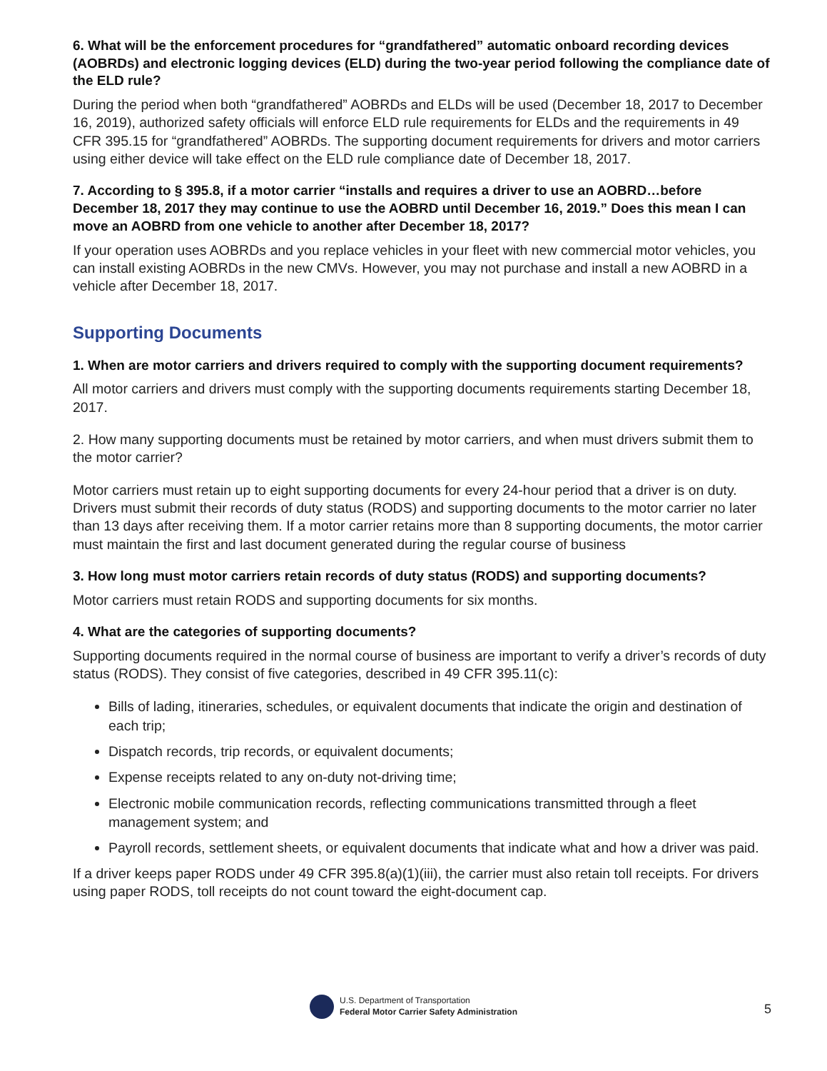6. What will be the enforcement procedures for “grandfathered” automatic onboard recording devices (AOBRDs) and electronic logging devices (ELD) during the two-year period following the compliance date of the ELD rule?
During the period when both “grandfathered” AOBRDs and ELDs will be used (December 18, 2017 to December 16, 2019), authorized safety officials will enforce ELD rule requirements for ELDs and the requirements in 49 CFR 395.15 for “grandfathered” AOBRDs. The supporting document requirements for drivers and motor carriers using either device will take effect on the ELD rule compliance date of December 18, 2017.
7. According to § 395.8, if a motor carrier “installs and requires a driver to use an AOBRD…before December 18, 2017 they may continue to use the AOBRD until December 16, 2019.” Does this mean I can move an AOBRD from one vehicle to another after December 18, 2017?
If your operation uses AOBRDs and you replace vehicles in your fleet with new commercial motor vehicles, you can install existing AOBRDs in the new CMVs. However, you may not purchase and install a new AOBRD in a vehicle after December 18, 2017.
Supporting Documents
1. When are motor carriers and drivers required to comply with the supporting document requirements?
All motor carriers and drivers must comply with the supporting documents requirements starting December 18, 2017.
2. How many supporting documents must be retained by motor carriers, and when must drivers submit them to the motor carrier?
Motor carriers must retain up to eight supporting documents for every 24-hour period that a driver is on duty. Drivers must submit their records of duty status (RODS) and supporting documents to the motor carrier no later than 13 days after receiving them. If a motor carrier retains more than 8 supporting documents, the motor carrier must maintain the first and last document generated during the regular course of business
3. How long must motor carriers retain records of duty status (RODS) and supporting documents?
Motor carriers must retain RODS and supporting documents for six months.
4. What are the categories of supporting documents?
Supporting documents required in the normal course of business are important to verify a driver’s records of duty status (RODS). They consist of five categories, described in 49 CFR 395.11(c):
Bills of lading, itineraries, schedules, or equivalent documents that indicate the origin and destination of each trip;
Dispatch records, trip records, or equivalent documents;
Expense receipts related to any on-duty not-driving time;
Electronic mobile communication records, reflecting communications transmitted through a fleet management system; and
Payroll records, settlement sheets, or equivalent documents that indicate what and how a driver was paid.
If a driver keeps paper RODS under 49 CFR 395.8(a)(1)(iii), the carrier must also retain toll receipts. For drivers using paper RODS, toll receipts do not count toward the eight-document cap.
U.S. Department of Transportation
Federal Motor Carrier Safety Administration
5